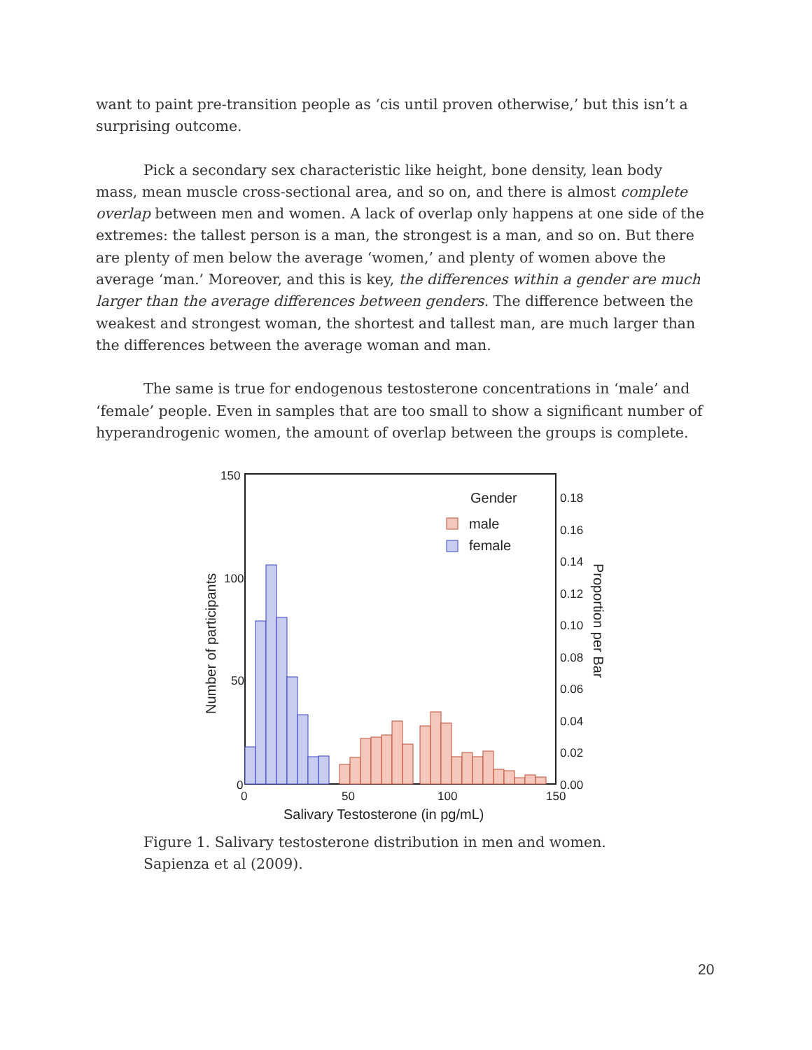want to paint pre-transition people as ‘cis until proven otherwise,’ but this isn’t a surprising outcome.
Pick a secondary sex characteristic like height, bone density, lean body mass, mean muscle cross-sectional area, and so on, and there is almost complete overlap between men and women. A lack of overlap only happens at one side of the extremes: the tallest person is a man, the strongest is a man, and so on. But there are plenty of men below the average ‘women,’ and plenty of women above the average ‘man.’ Moreover, and this is key, the differences within a gender are much larger than the average differences between genders. The difference between the weakest and strongest woman, the shortest and tallest man, are much larger than the differences between the average woman and man.
The same is true for endogenous testosterone concentrations in ‘male’ and ‘female’ people. Even in samples that are too small to show a significant number of hyperandrogenic women, the amount of overlap between the groups is complete.
150
100
50
0
0
50
100
150
0.18
0.16
0.14
0.12
0.10
0.08
0.06
0.04
0.02
0.00
Salivary Testosterone (in pg/mL)
Number of participants
Proportion per Bar
Gender
male
female
Figure 1. Salivary testosterone distribution in men and women. Sapienza et al (2009).
20